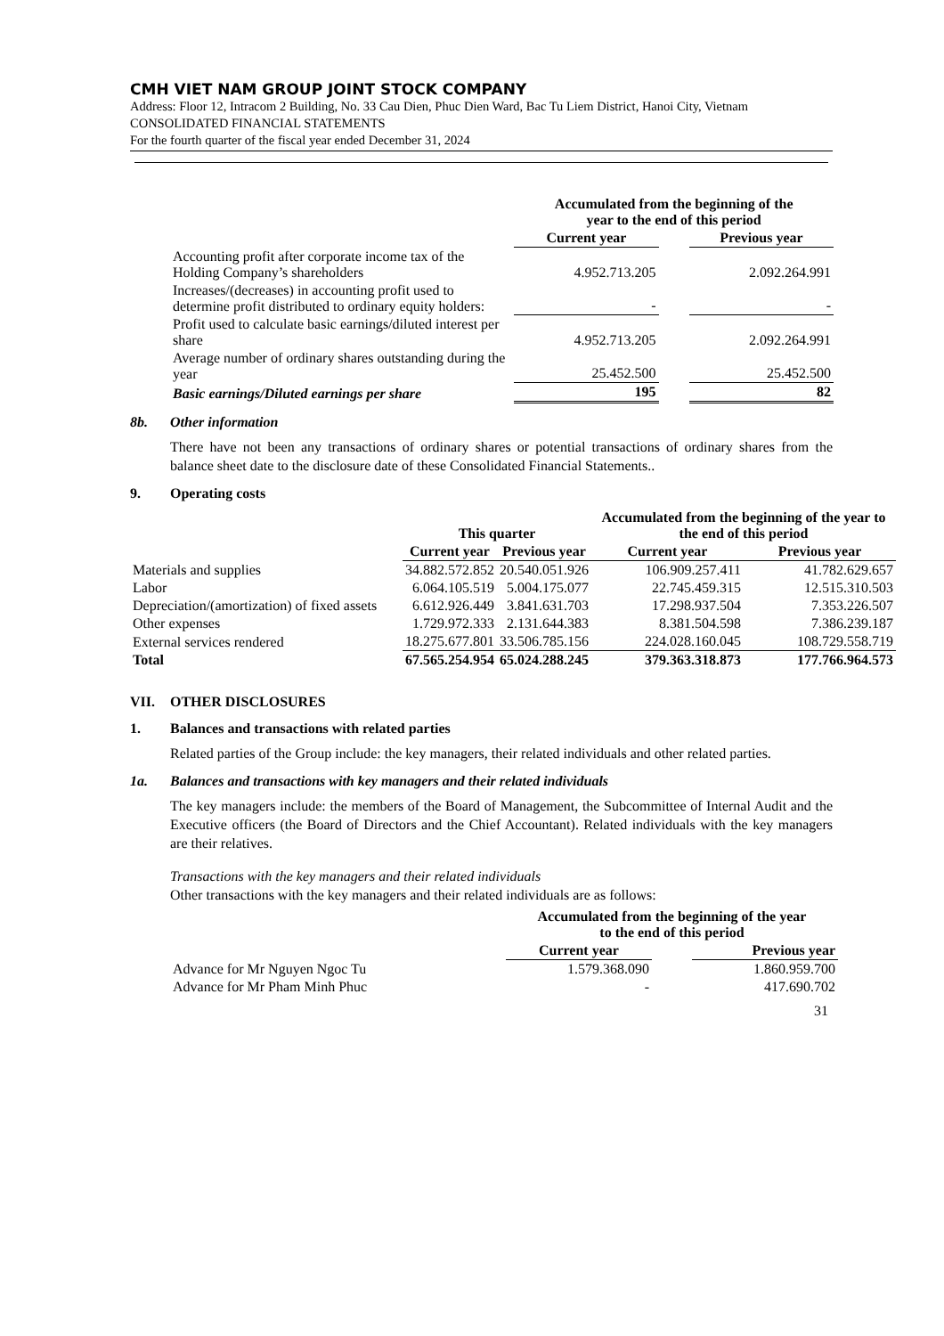CMH VIET NAM GROUP JOINT STOCK COMPANY
Address: Floor 12, Intracom 2 Building, No. 33 Cau Dien, Phuc Dien Ward, Bac Tu Liem District, Hanoi City, Vietnam
CONSOLIDATED FINANCIAL STATEMENTS
For the fourth quarter of the fiscal year ended December 31, 2024
| | Accumulated from the beginning of the year to the end of this period | | |
| | Current year | | Previous year |
| Accounting profit after corporate income tax of the Holding Company’s shareholders | 4.952.713.205 | | 2.092.264.991 |
| Increases/(decreases) in accounting profit used to determine profit distributed to ordinary equity holders: | - | | - |
| Profit used to calculate basic earnings/diluted interest per share | 4.952.713.205 | | 2.092.264.991 |
| Average number of ordinary shares outstanding during the year | 25.452.500 | | 25.452.500 |
| Basic earnings/Diluted earnings per share | 195 | | 82 |
8b. Other information
There have not been any transactions of ordinary shares or potential transactions of ordinary shares from the balance sheet date to the disclosure date of these Consolidated Financial Statements..
9. Operating costs
| | This quarter | | Accumulated from the beginning of the year to the end of this period | |
| | Current year | Previous year | Current year | Previous year |
| Materials and supplies | 34.882.572.852 | 20.540.051.926 | 106.909.257.411 | 41.782.629.657 |
| Labor | 6.064.105.519 | 5.004.175.077 | 22.745.459.315 | 12.515.310.503 |
| Depreciation/(amortization) of fixed assets | 6.612.926.449 | 3.841.631.703 | 17.298.937.504 | 7.353.226.507 |
| Other expenses | 1.729.972.333 | 2.131.644.383 | 8.381.504.598 | 7.386.239.187 |
| External services rendered | 18.275.677.801 | 33.506.785.156 | 224.028.160.045 | 108.729.558.719 |
| Total | 67.565.254.954 | 65.024.288.245 | 379.363.318.873 | 177.766.964.573 |
VII. OTHER DISCLOSURES
1. Balances and transactions with related parties
Related parties of the Group include: the key managers, their related individuals and other related parties.
1a. Balances and transactions with key managers and their related individuals
The key managers include: the members of the Board of Management, the Subcommittee of Internal Audit and the Executive officers (the Board of Directors and the Chief Accountant). Related individuals with the key managers are their relatives.
Transactions with the key managers and their related individuals
Other transactions with the key managers and their related individuals are as follows:
| | Accumulated from the beginning of the year to the end of this period | | |
| | Current year | | Previous year |
| Advance for Mr Nguyen Ngoc Tu | 1.579.368.090 | | 1.860.959.700 |
| Advance for Mr Pham Minh Phuc | - | | 417.690.702 |
31